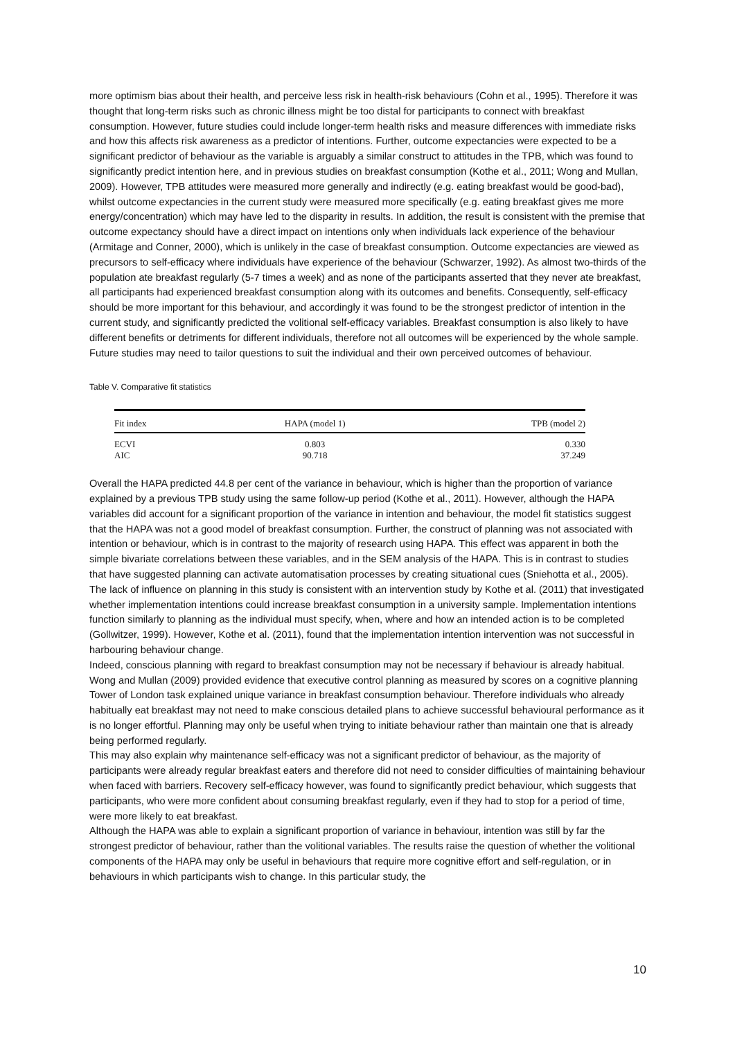more optimism bias about their health, and perceive less risk in health-risk behaviours (Cohn et al., 1995). Therefore it was thought that long-term risks such as chronic illness might be too distal for participants to connect with breakfast consumption. However, future studies could include longer-term health risks and measure differences with immediate risks and how this affects risk awareness as a predictor of intentions. Further, outcome expectancies were expected to be a significant predictor of behaviour as the variable is arguably a similar construct to attitudes in the TPB, which was found to significantly predict intention here, and in previous studies on breakfast consumption (Kothe et al., 2011; Wong and Mullan, 2009). However, TPB attitudes were measured more generally and indirectly (e.g. eating breakfast would be good-bad), whilst outcome expectancies in the current study were measured more specifically (e.g. eating breakfast gives me more energy/concentration) which may have led to the disparity in results. In addition, the result is consistent with the premise that outcome expectancy should have a direct impact on intentions only when individuals lack experience of the behaviour (Armitage and Conner, 2000), which is unlikely in the case of breakfast consumption. Outcome expectancies are viewed as precursors to self-efficacy where individuals have experience of the behaviour (Schwarzer, 1992). As almost two-thirds of the population ate breakfast regularly (5-7 times a week) and as none of the participants asserted that they never ate breakfast, all participants had experienced breakfast consumption along with its outcomes and benefits. Consequently, self-efficacy should be more important for this behaviour, and accordingly it was found to be the strongest predictor of intention in the current study, and significantly predicted the volitional self-efficacy variables. Breakfast consumption is also likely to have different benefits or detriments for different individuals, therefore not all outcomes will be experienced by the whole sample. Future studies may need to tailor questions to suit the individual and their own perceived outcomes of behaviour.
Table V. Comparative fit statistics
| Fit index | HAPA (model 1) | TPB (model 2) |
| --- | --- | --- |
| ECVI | 0.803 | 0.330 |
| AIC | 90.718 | 37.249 |
Overall the HAPA predicted 44.8 per cent of the variance in behaviour, which is higher than the proportion of variance explained by a previous TPB study using the same follow-up period (Kothe et al., 2011). However, although the HAPA variables did account for a significant proportion of the variance in intention and behaviour, the model fit statistics suggest that the HAPA was not a good model of breakfast consumption. Further, the construct of planning was not associated with intention or behaviour, which is in contrast to the majority of research using HAPA. This effect was apparent in both the simple bivariate correlations between these variables, and in the SEM analysis of the HAPA. This is in contrast to studies that have suggested planning can activate automatisation processes by creating situational cues (Sniehotta et al., 2005). The lack of influence on planning in this study is consistent with an intervention study by Kothe et al. (2011) that investigated whether implementation intentions could increase breakfast consumption in a university sample. Implementation intentions function similarly to planning as the individual must specify, when, where and how an intended action is to be completed (Gollwitzer, 1999). However, Kothe et al. (2011), found that the implementation intention intervention was not successful in harbouring behaviour change.
Indeed, conscious planning with regard to breakfast consumption may not be necessary if behaviour is already habitual. Wong and Mullan (2009) provided evidence that executive control planning as measured by scores on a cognitive planning Tower of London task explained unique variance in breakfast consumption behaviour. Therefore individuals who already habitually eat breakfast may not need to make conscious detailed plans to achieve successful behavioural performance as it is no longer effortful. Planning may only be useful when trying to initiate behaviour rather than maintain one that is already being performed regularly.
This may also explain why maintenance self-efficacy was not a significant predictor of behaviour, as the majority of participants were already regular breakfast eaters and therefore did not need to consider difficulties of maintaining behaviour when faced with barriers. Recovery self-efficacy however, was found to significantly predict behaviour, which suggests that participants, who were more confident about consuming breakfast regularly, even if they had to stop for a period of time, were more likely to eat breakfast.
Although the HAPA was able to explain a significant proportion of variance in behaviour, intention was still by far the strongest predictor of behaviour, rather than the volitional variables. The results raise the question of whether the volitional components of the HAPA may only be useful in behaviours that require more cognitive effort and self-regulation, or in behaviours in which participants wish to change. In this particular study, the
10